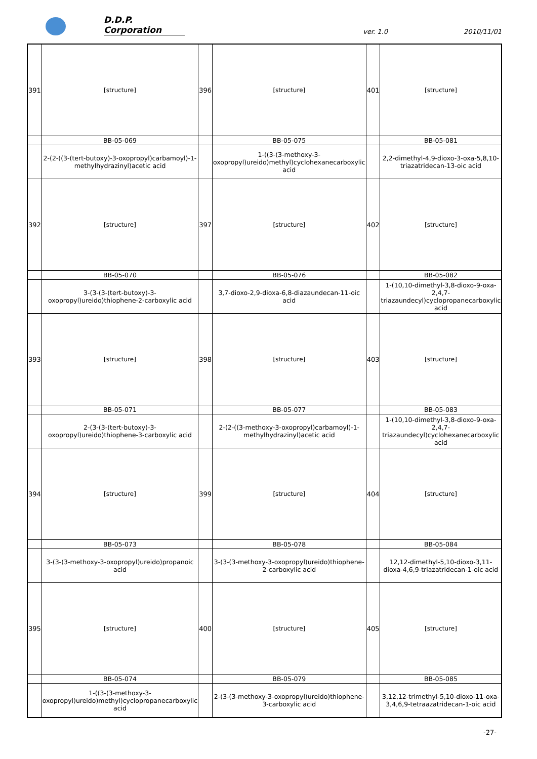D.D.P. Corporation ver. 1.0 2010/11/01
| 391 | [structure] | 396 | [structure] | 401 | [structure] |
| | BB-05-069 | | BB-05-075 | | BB-05-081 |
| | 2-(2-((3-(tert-butoxy)-3-oxopropyl)carbamoyl)-1-methylhydrazinyl)acetic acid | | 1-((3-(3-methoxy-3-oxopropyl)ureido)methyl)cyclohexanecarboxylic acid | | 2,2-dimethyl-4,9-dioxo-3-oxa-5,8,10-triazatridecan-13-oic acid |
| 392 | [structure] | 397 | [structure] | 402 | [structure] |
| | BB-05-070 | | BB-05-076 | | BB-05-082 |
| | 3-(3-(3-(tert-butoxy)-3-oxopropyl)ureido)thiophene-2-carboxylic acid | | 3,7-dioxo-2,9-dioxa-6,8-diazaundecan-11-oic acid | | 1-(10,10-dimethyl-3,8-dioxo-9-oxa-2,4,7-triazaundecyl)cyclopropanecarboxylic acid |
| 393 | [structure] | 398 | [structure] | 403 | [structure] |
| | BB-05-071 | | BB-05-077 | | BB-05-083 |
| | 2-(3-(3-(tert-butoxy)-3-oxopropyl)ureido)thiophene-3-carboxylic acid | | 2-(2-((3-methoxy-3-oxopropyl)carbamoyl)-1-methylhydrazinyl)acetic acid | | 1-(10,10-dimethyl-3,8-dioxo-9-oxa-2,4,7-triazaundecyl)cyclohexanecarboxylic acid |
| 394 | [structure] | 399 | [structure] | 404 | [structure] |
| | BB-05-073 | | BB-05-078 | | BB-05-084 |
| | 3-(3-(3-methoxy-3-oxopropyl)ureido)propanoic acid | | 3-(3-(3-methoxy-3-oxopropyl)ureido)thiophene-2-carboxylic acid | | 12,12-dimethyl-5,10-dioxo-3,11-dioxa-4,6,9-triazatridecan-1-oic acid |
| 395 | [structure] | 400 | [structure] | 405 | [structure] |
| | BB-05-074 | | BB-05-079 | | BB-05-085 |
| | 1-((3-(3-methoxy-3-oxopropyl)ureido)methyl)cyclopropanecarboxylic acid | | 2-(3-(3-methoxy-3-oxopropyl)ureido)thiophene-3-carboxylic acid | | 3,12,12-trimethyl-5,10-dioxo-11-oxa-3,4,6,9-tetraazatridecan-1-oic acid |
-27-